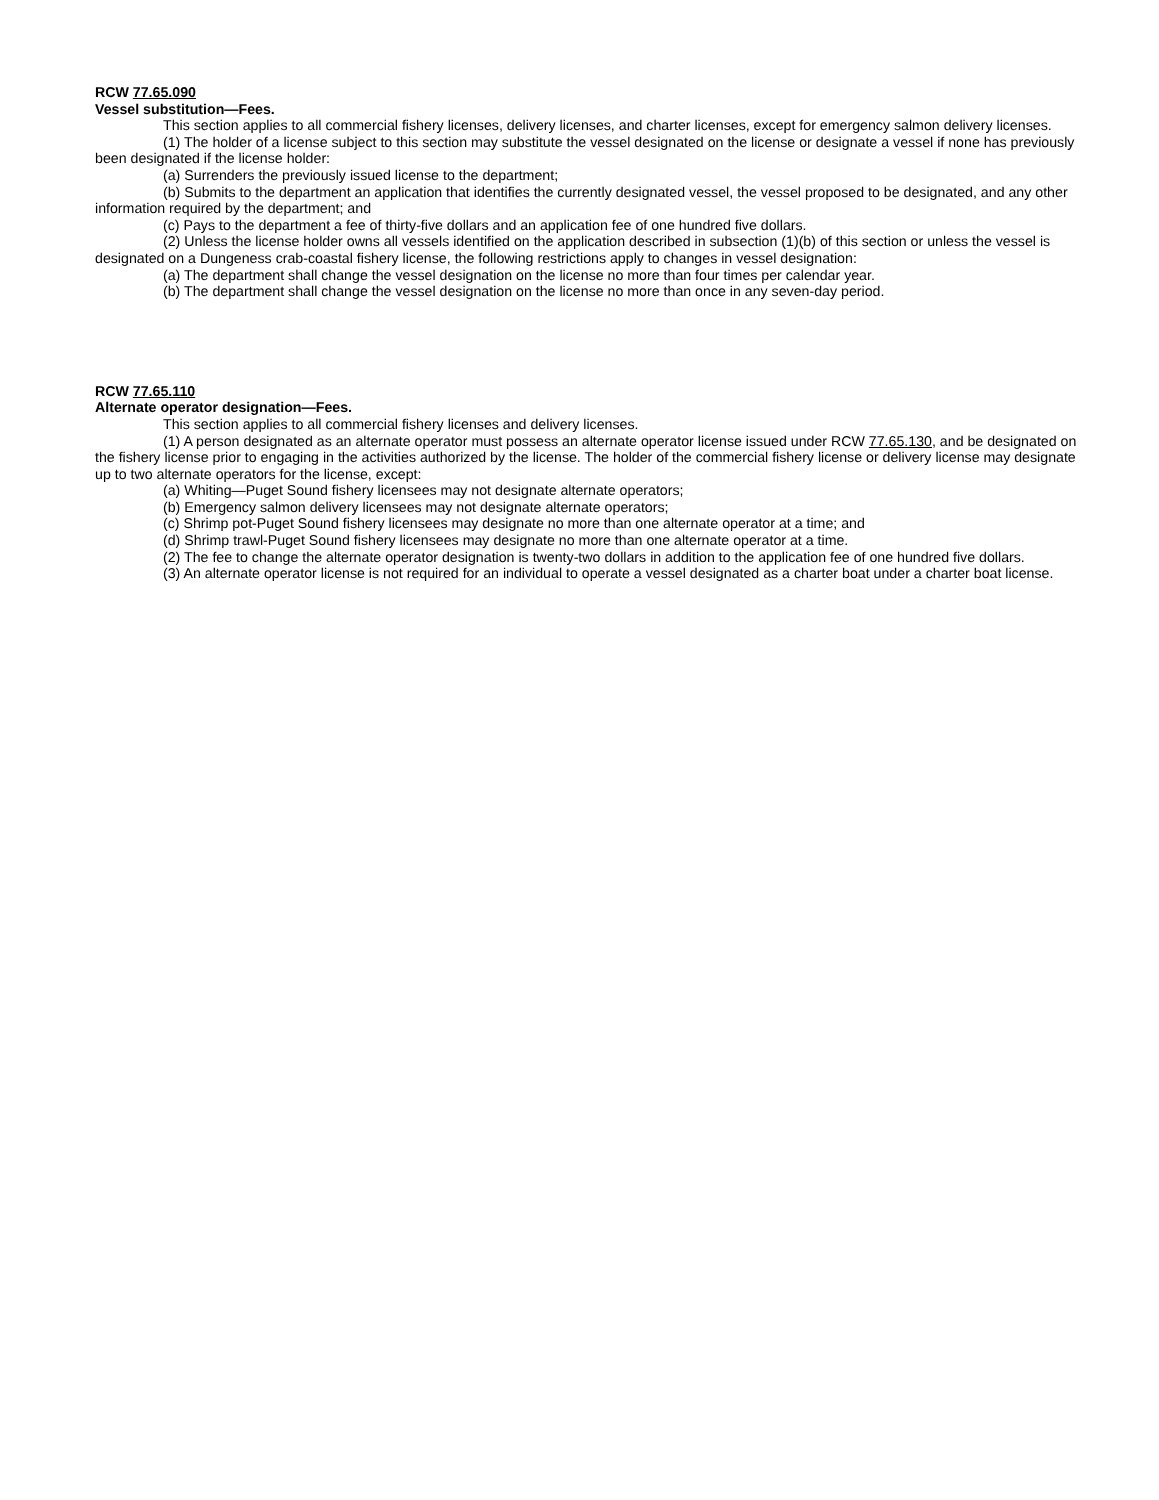RCW 77.65.090
Vessel substitution—Fees.
This section applies to all commercial fishery licenses, delivery licenses, and charter licenses, except for emergency salmon delivery licenses.
(1) The holder of a license subject to this section may substitute the vessel designated on the license or designate a vessel if none has previously been designated if the license holder:
(a) Surrenders the previously issued license to the department;
(b) Submits to the department an application that identifies the currently designated vessel, the vessel proposed to be designated, and any other information required by the department; and
(c) Pays to the department a fee of thirty-five dollars and an application fee of one hundred five dollars.
(2) Unless the license holder owns all vessels identified on the application described in subsection (1)(b) of this section or unless the vessel is designated on a Dungeness crab-coastal fishery license, the following restrictions apply to changes in vessel designation:
(a) The department shall change the vessel designation on the license no more than four times per calendar year.
(b) The department shall change the vessel designation on the license no more than once in any seven-day period.
RCW 77.65.110
Alternate operator designation—Fees.
This section applies to all commercial fishery licenses and delivery licenses.
(1) A person designated as an alternate operator must possess an alternate operator license issued under RCW 77.65.130, and be designated on the fishery license prior to engaging in the activities authorized by the license. The holder of the commercial fishery license or delivery license may designate up to two alternate operators for the license, except:
(a) Whiting—Puget Sound fishery licensees may not designate alternate operators;
(b) Emergency salmon delivery licensees may not designate alternate operators;
(c) Shrimp pot-Puget Sound fishery licensees may designate no more than one alternate operator at a time; and
(d) Shrimp trawl-Puget Sound fishery licensees may designate no more than one alternate operator at a time.
(2) The fee to change the alternate operator designation is twenty-two dollars in addition to the application fee of one hundred five dollars.
(3) An alternate operator license is not required for an individual to operate a vessel designated as a charter boat under a charter boat license.